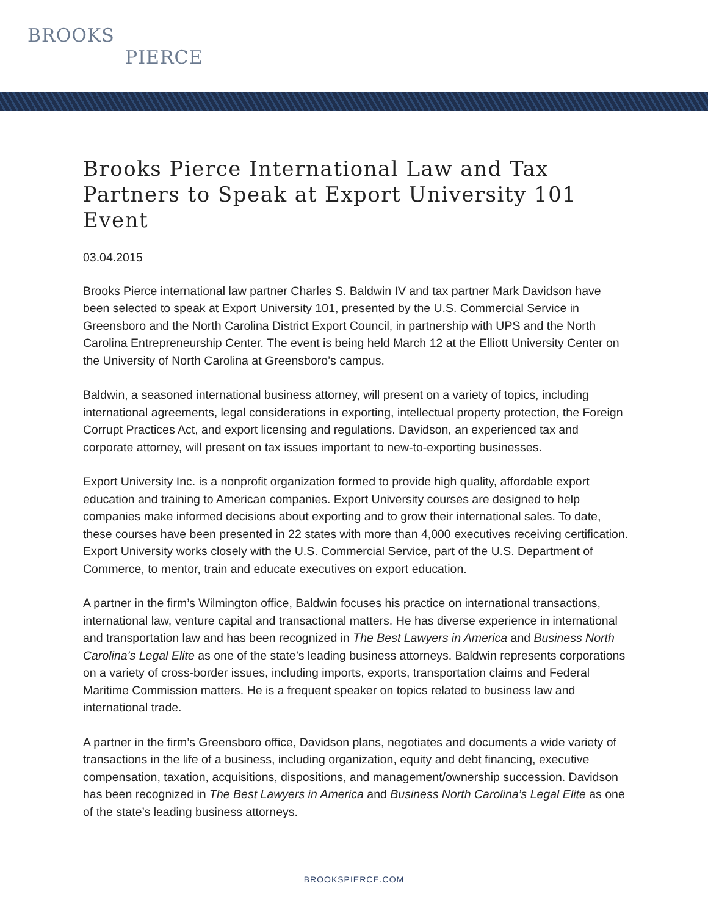BROOKS
PIERCE
Brooks Pierce International Law and Tax Partners to Speak at Export University 101 Event
03.04.2015
Brooks Pierce international law partner Charles S. Baldwin IV and tax partner Mark Davidson have been selected to speak at Export University 101, presented by the U.S. Commercial Service in Greensboro and the North Carolina District Export Council, in partnership with UPS and the North Carolina Entrepreneurship Center. The event is being held March 12 at the Elliott University Center on the University of North Carolina at Greensboro’s campus.
Baldwin, a seasoned international business attorney, will present on a variety of topics, including international agreements, legal considerations in exporting, intellectual property protection, the Foreign Corrupt Practices Act, and export licensing and regulations. Davidson, an experienced tax and corporate attorney, will present on tax issues important to new-to-exporting businesses.
Export University Inc. is a nonprofit organization formed to provide high quality, affordable export education and training to American companies. Export University courses are designed to help companies make informed decisions about exporting and to grow their international sales. To date, these courses have been presented in 22 states with more than 4,000 executives receiving certification. Export University works closely with the U.S. Commercial Service, part of the U.S. Department of Commerce, to mentor, train and educate executives on export education.
A partner in the firm’s Wilmington office, Baldwin focuses his practice on international transactions, international law, venture capital and transactional matters. He has diverse experience in international and transportation law and has been recognized in The Best Lawyers in America and Business North Carolina’s Legal Elite as one of the state’s leading business attorneys. Baldwin represents corporations on a variety of cross-border issues, including imports, exports, transportation claims and Federal Maritime Commission matters. He is a frequent speaker on topics related to business law and international trade.
A partner in the firm’s Greensboro office, Davidson plans, negotiates and documents a wide variety of transactions in the life of a business, including organization, equity and debt financing, executive compensation, taxation, acquisitions, dispositions, and management/ownership succession. Davidson has been recognized in The Best Lawyers in America and Business North Carolina’s Legal Elite as one of the state’s leading business attorneys.
BROOKSPIERCE.COM